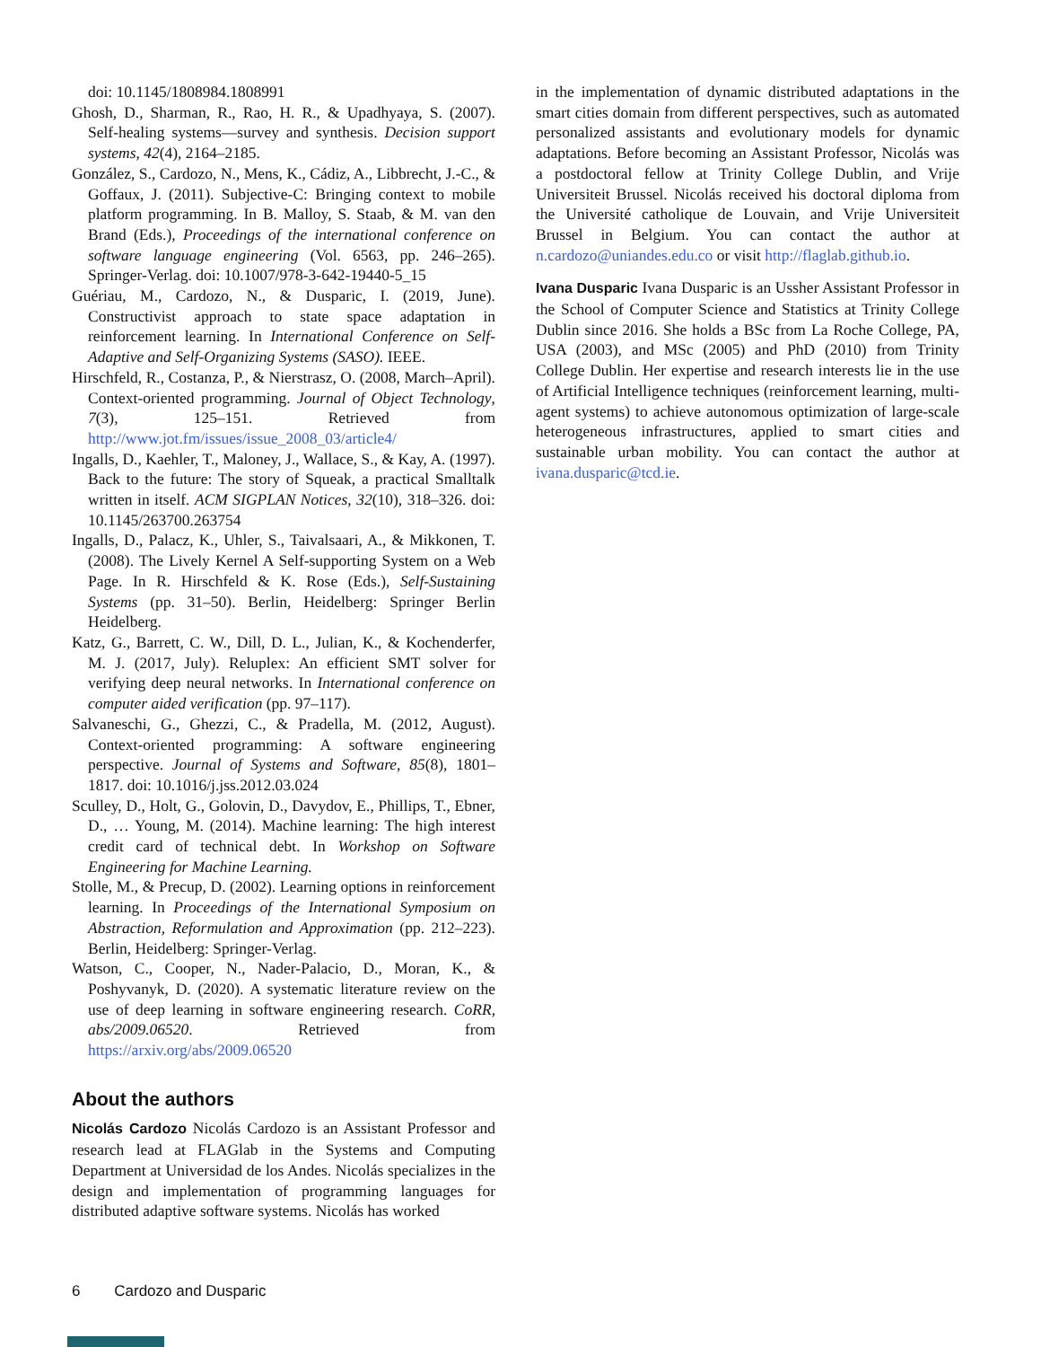doi: 10.1145/1808984.1808991
Ghosh, D., Sharman, R., Rao, H. R., & Upadhyaya, S. (2007). Self-healing systems—survey and synthesis. Decision support systems, 42(4), 2164–2185.
González, S., Cardozo, N., Mens, K., Cádiz, A., Libbrecht, J.-C., & Goffaux, J. (2011). Subjective-C: Bringing context to mobile platform programming. In B. Malloy, S. Staab, & M. van den Brand (Eds.), Proceedings of the international conference on software language engineering (Vol. 6563, pp. 246–265). Springer-Verlag. doi: 10.1007/978-3-642-19440-5_15
Guériau, M., Cardozo, N., & Dusparic, I. (2019, June). Constructivist approach to state space adaptation in reinforcement learning. In International Conference on Self-Adaptive and Self-Organizing Systems (SASO). IEEE.
Hirschfeld, R., Costanza, P., & Nierstrasz, O. (2008, March–April). Context-oriented programming. Journal of Object Technology, 7(3), 125–151. Retrieved from http://www.jot.fm/issues/issue_2008_03/article4/
Ingalls, D., Kaehler, T., Maloney, J., Wallace, S., & Kay, A. (1997). Back to the future: The story of Squeak, a practical Smalltalk written in itself. ACM SIGPLAN Notices, 32(10), 318–326. doi: 10.1145/263700.263754
Ingalls, D., Palacz, K., Uhler, S., Taivalsaari, A., & Mikkonen, T. (2008). The Lively Kernel A Self-supporting System on a Web Page. In R. Hirschfeld & K. Rose (Eds.), Self-Sustaining Systems (pp. 31–50). Berlin, Heidelberg: Springer Berlin Heidelberg.
Katz, G., Barrett, C. W., Dill, D. L., Julian, K., & Kochenderfer, M. J. (2017, July). Reluplex: An efficient SMT solver for verifying deep neural networks. In International conference on computer aided verification (pp. 97–117).
Salvaneschi, G., Ghezzi, C., & Pradella, M. (2012, August). Context-oriented programming: A software engineering perspective. Journal of Systems and Software, 85(8), 1801–1817. doi: 10.1016/j.jss.2012.03.024
Sculley, D., Holt, G., Golovin, D., Davydov, E., Phillips, T., Ebner, D., … Young, M. (2014). Machine learning: The high interest credit card of technical debt. In Workshop on Software Engineering for Machine Learning.
Stolle, M., & Precup, D. (2002). Learning options in reinforcement learning. In Proceedings of the International Symposium on Abstraction, Reformulation and Approximation (pp. 212–223). Berlin, Heidelberg: Springer-Verlag.
Watson, C., Cooper, N., Nader-Palacio, D., Moran, K., & Poshyvanyk, D. (2020). A systematic literature review on the use of deep learning in software engineering research. CoRR, abs/2009.06520. Retrieved from https://arxiv.org/abs/2009.06520
About the authors
Nicolás Cardozo Nicolás Cardozo is an Assistant Professor and research lead at FLAGlab in the Systems and Computing Department at Universidad de los Andes. Nicolás specializes in the design and implementation of programming languages for distributed adaptive software systems. Nicolás has worked
in the implementation of dynamic distributed adaptations in the smart cities domain from different perspectives, such as automated personalized assistants and evolutionary models for dynamic adaptations. Before becoming an Assistant Professor, Nicolás was a postdoctoral fellow at Trinity College Dublin, and Vrije Universiteit Brussel. Nicolás received his doctoral diploma from the Université catholique de Louvain, and Vrije Universiteit Brussel in Belgium. You can contact the author at n.cardozo@uniandes.edu.co or visit http://flaglab.github.io.
Ivana Dusparic Ivana Dusparic is an Ussher Assistant Professor in the School of Computer Science and Statistics at Trinity College Dublin since 2016. She holds a BSc from La Roche College, PA, USA (2003), and MSc (2005) and PhD (2010) from Trinity College Dublin. Her expertise and research interests lie in the use of Artificial Intelligence techniques (reinforcement learning, multi-agent systems) to achieve autonomous optimization of large-scale heterogeneous infrastructures, applied to smart cities and sustainable urban mobility. You can contact the author at ivana.dusparic@tcd.ie.
6 Cardozo and Dusparic